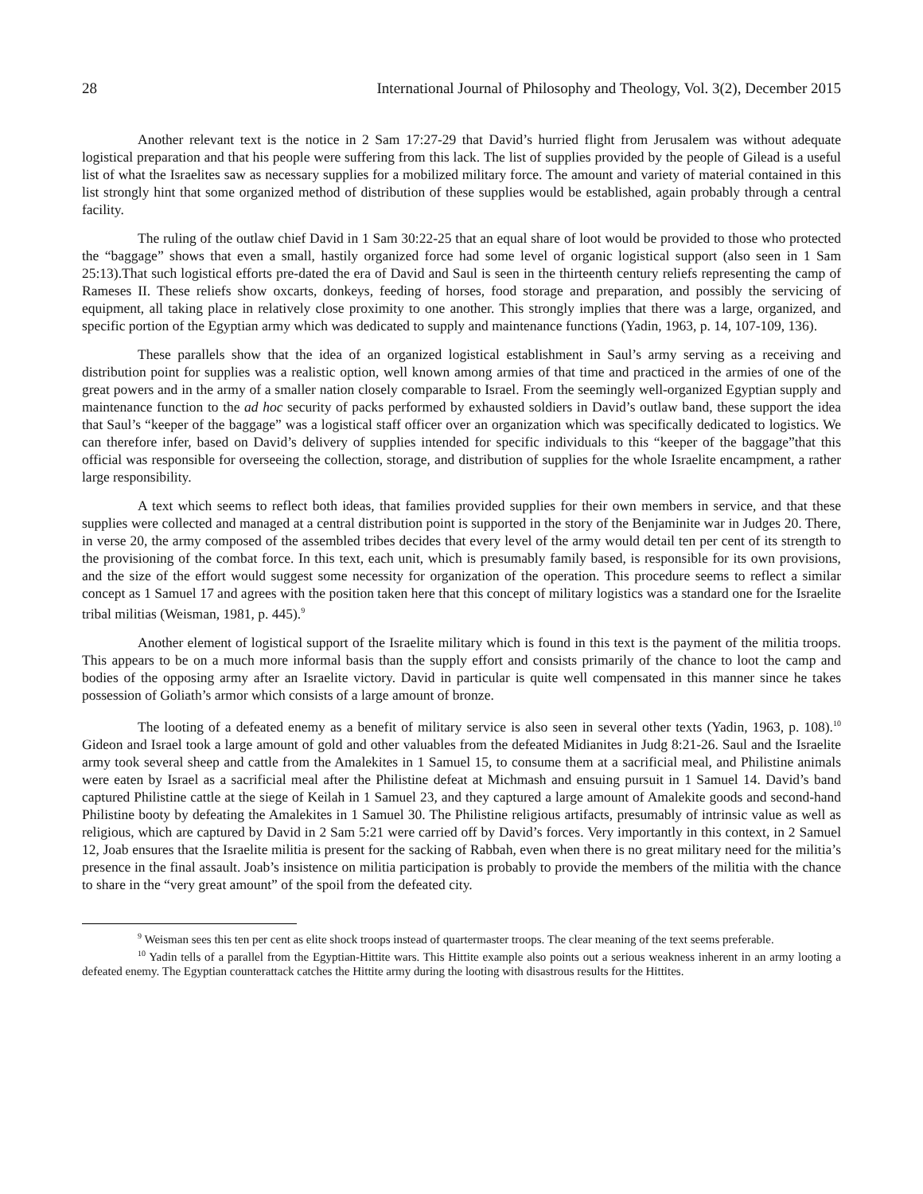28 International Journal of Philosophy and Theology, Vol. 3(2), December 2015
Another relevant text is the notice in 2 Sam 17:27-29 that David’s hurried flight from Jerusalem was without adequate logistical preparation and that his people were suffering from this lack. The list of supplies provided by the people of Gilead is a useful list of what the Israelites saw as necessary supplies for a mobilized military force. The amount and variety of material contained in this list strongly hint that some organized method of distribution of these supplies would be established, again probably through a central facility.
The ruling of the outlaw chief David in 1 Sam 30:22-25 that an equal share of loot would be provided to those who protected the “baggage” shows that even a small, hastily organized force had some level of organic logistical support (also seen in 1 Sam 25:13).That such logistical efforts pre-dated the era of David and Saul is seen in the thirteenth century reliefs representing the camp of Rameses II. These reliefs show oxcarts, donkeys, feeding of horses, food storage and preparation, and possibly the servicing of equipment, all taking place in relatively close proximity to one another. This strongly implies that there was a large, organized, and specific portion of the Egyptian army which was dedicated to supply and maintenance functions (Yadin, 1963, p. 14, 107-109, 136).
These parallels show that the idea of an organized logistical establishment in Saul’s army serving as a receiving and distribution point for supplies was a realistic option, well known among armies of that time and practiced in the armies of one of the great powers and in the army of a smaller nation closely comparable to Israel. From the seemingly well-organized Egyptian supply and maintenance function to the ad hoc security of packs performed by exhausted soldiers in David’s outlaw band, these support the idea that Saul’s “keeper of the baggage” was a logistical staff officer over an organization which was specifically dedicated to logistics. We can therefore infer, based on David’s delivery of supplies intended for specific individuals to this “keeper of the baggage”that this official was responsible for overseeing the collection, storage, and distribution of supplies for the whole Israelite encampment, a rather large responsibility.
A text which seems to reflect both ideas, that families provided supplies for their own members in service, and that these supplies were collected and managed at a central distribution point is supported in the story of the Benjaminite war in Judges 20. There, in verse 20, the army composed of the assembled tribes decides that every level of the army would detail ten per cent of its strength to the provisioning of the combat force. In this text, each unit, which is presumably family based, is responsible for its own provisions, and the size of the effort would suggest some necessity for organization of the operation. This procedure seems to reflect a similar concept as 1 Samuel 17 and agrees with the position taken here that this concept of military logistics was a standard one for the Israelite tribal militias (Weisman, 1981, p. 445).<sup>9</sup>
Another element of logistical support of the Israelite military which is found in this text is the payment of the militia troops. This appears to be on a much more informal basis than the supply effort and consists primarily of the chance to loot the camp and bodies of the opposing army after an Israelite victory. David in particular is quite well compensated in this manner since he takes possession of Goliath’s armor which consists of a large amount of bronze.
The looting of a defeated enemy as a benefit of military service is also seen in several other texts (Yadin, 1963, p. 108).<sup>10</sup> Gideon and Israel took a large amount of gold and other valuables from the defeated Midianites in Judg 8:21-26. Saul and the Israelite army took several sheep and cattle from the Amalekites in 1 Samuel 15, to consume them at a sacrificial meal, and Philistine animals were eaten by Israel as a sacrificial meal after the Philistine defeat at Michmash and ensuing pursuit in 1 Samuel 14. David’s band captured Philistine cattle at the siege of Keilah in 1 Samuel 23, and they captured a large amount of Amalekite goods and second-hand Philistine booty by defeating the Amalekites in 1 Samuel 30. The Philistine religious artifacts, presumably of intrinsic value as well as religious, which are captured by David in 2 Sam 5:21 were carried off by David’s forces. Very importantly in this context, in 2 Samuel 12, Joab ensures that the Israelite militia is present for the sacking of Rabbah, even when there is no great military need for the militia’s presence in the final assault. Joab’s insistence on militia participation is probably to provide the members of the militia with the chance to share in the “very great amount” of the spoil from the defeated city.
<sup>9</sup> Weisman sees this ten per cent as elite shock troops instead of quartermaster troops. The clear meaning of the text seems preferable.
<sup>10</sup> Yadin tells of a parallel from the Egyptian-Hittite wars. This Hittite example also points out a serious weakness inherent in an army looting a defeated enemy. The Egyptian counterattack catches the Hittite army during the looting with disastrous results for the Hittites.